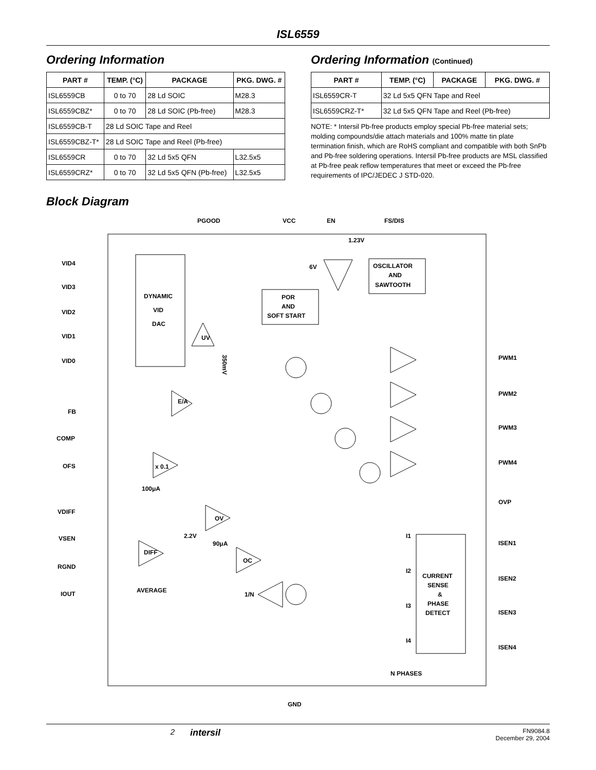ISL6559
Ordering Information
| PART # | TEMP. (°C) | PACKAGE | PKG. DWG. # |
| --- | --- | --- | --- |
| ISL6559CB | 0 to 70 | 28 Ld SOIC | M28.3 |
| ISL6559CBZ* | 0 to 70 | 28 Ld SOIC (Pb-free) | M28.3 |
| ISL6559CB-T | 28 Ld SOIC Tape and Reel | | |
| ISL6559CBZ-T* | 28 Ld SOIC Tape and Reel (Pb-free) | | |
| ISL6559CR | 0 to 70 | 32 Ld 5x5 QFN | L32.5x5 |
| ISL6559CRZ* | 0 to 70 | 32 Ld 5x5 QFN (Pb-free) | L32.5x5 |
Ordering Information (Continued)
| PART # | TEMP. (°C) | PACKAGE | PKG. DWG. # |
| --- | --- | --- | --- |
| ISL6559CR-T | 32 Ld 5x5 QFN Tape and Reel | | |
| ISL6559CRZ-T* | 32 Ld 5x5 QFN Tape and Reel (Pb-free) | | |
NOTE: * Intersil Pb-free products employ special Pb-free material sets; molding compounds/die attach materials and 100% matte tin plate termination finish, which are RoHS compliant and compatible with both SnPb and Pb-free soldering operations. Intersil Pb-free products are MSL classified at Pb-free peak reflow temperatures that meet or exceed the Pb-free requirements of IPC/JEDEC J STD-020.
Block Diagram
PGOOD
VCC
EN
FS/DIS
1.23V
6V
DYNAMIC
VID
DAC
POR
AND
SOFT START
OSCILLATOR
AND
SAWTOOTH
VID4
VID3
VID2
VID1
VID0
FB
COMP
OFS
VDIFF
VSEN
RGND
IOUT
PWM1
PWM2
PWM3
PWM4
OVP
ISEN1
ISEN2
ISEN3
ISEN4
UV
E/A
x 0.1
100μA
OV
2.2V
90μA
OC
DIFF
AVERAGE
1/N
CURRENT
SENSE
&
PHASE
DETECT
I1
I2
I3
I4
N PHASES
GND
350mV
2
intersil
FN9084.8
December 29, 2004